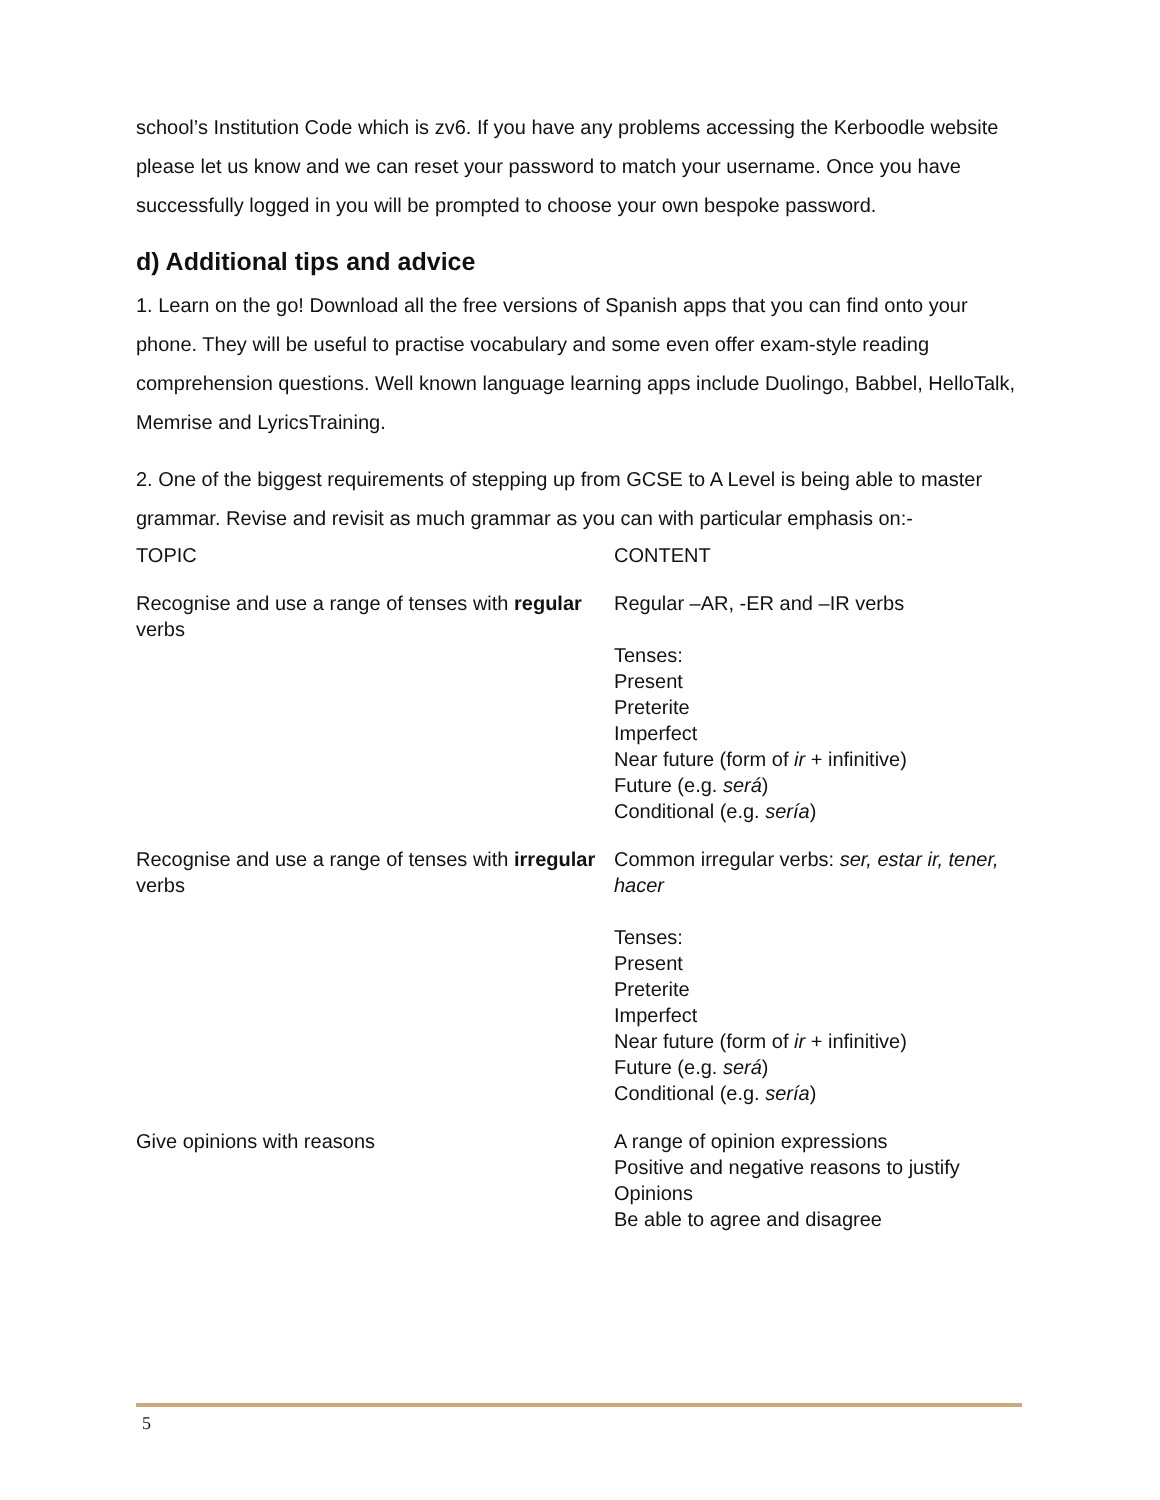school’s Institution Code which is zv6. If you have any problems accessing the Kerboodle website please let us know and we can reset your password to match your username. Once you have successfully logged in you will be prompted to choose your own bespoke password.
d) Additional tips and advice
1. Learn on the go! Download all the free versions of Spanish apps that you can find onto your phone. They will be useful to practise vocabulary and some even offer exam-style reading comprehension questions. Well known language learning apps include Duolingo, Babbel, HelloTalk, Memrise and LyricsTraining.
2. One of the biggest requirements of stepping up from GCSE to A Level is being able to master grammar. Revise and revisit as much grammar as you can with particular emphasis on:-
| TOPIC | CONTENT |
| Recognise and use a range of tenses with regular verbs | Regular –AR, -ER and –IR verbs Tenses: Present Preterite Imperfect Near future (form of ir + infinitive) Future (e.g. será ) Conditional (e.g. sería ) |
| Recognise and use a range of tenses with irregular verbs | Common irregular verbs: ser, estar ir, tener, hacer Tenses: Present Preterite Imperfect Near future (form of ir + infinitive) Future (e.g. será ) Conditional (e.g. sería ) |
| Give opinions with reasons | A range of opinion expressions Positive and negative reasons to justify Opinions Be able to agree and disagree |
5